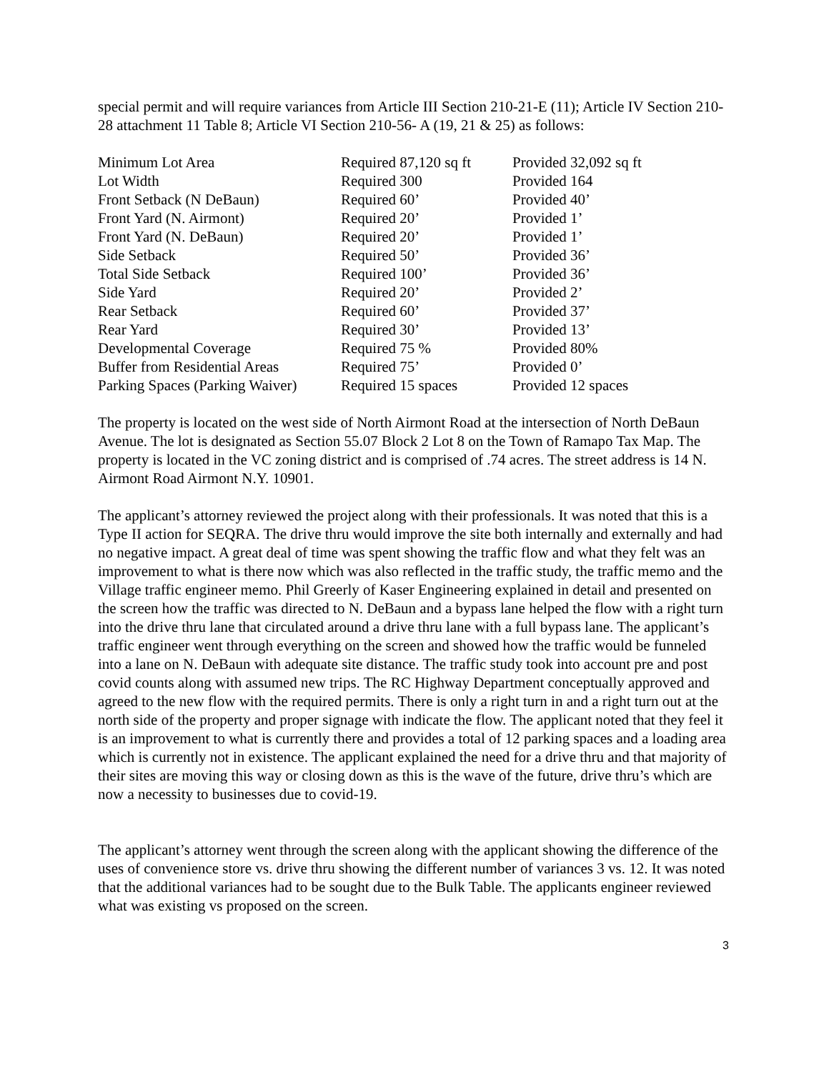special permit and will require variances from Article III Section 210-21-E (11); Article IV Section 210-28 attachment 11 Table 8; Article VI Section 210-56- A (19, 21 & 25) as follows:
| Minimum Lot Area | Required 87,120 sq ft | Provided 32,092 sq ft |
| Lot Width | Required 300 | Provided 164 |
| Front Setback (N DeBaun) | Required 60’ | Provided 40’ |
| Front Yard (N. Airmont) | Required 20’ | Provided 1’ |
| Front Yard (N. DeBaun) | Required 20’ | Provided 1’ |
| Side Setback | Required 50’ | Provided 36’ |
| Total Side Setback | Required 100’ | Provided 36’ |
| Side Yard | Required 20’ | Provided 2’ |
| Rear Setback | Required 60’ | Provided 37’ |
| Rear Yard | Required 30’ | Provided 13’ |
| Developmental Coverage | Required 75 % | Provided 80% |
| Buffer from Residential Areas | Required 75’ | Provided 0’ |
| Parking Spaces (Parking Waiver) | Required 15 spaces | Provided 12 spaces |
The property is located on the west side of North Airmont Road at the intersection of North DeBaun Avenue. The lot is designated as Section 55.07 Block 2 Lot 8 on the Town of Ramapo Tax Map. The property is located in the VC zoning district and is comprised of .74 acres. The street address is 14 N. Airmont Road Airmont N.Y. 10901.
The applicant’s attorney reviewed the project along with their professionals. It was noted that this is a Type II action for SEQRA. The drive thru would improve the site both internally and externally and had no negative impact. A great deal of time was spent showing the traffic flow and what they felt was an improvement to what is there now which was also reflected in the traffic study, the traffic memo and the Village traffic engineer memo. Phil Greerly of Kaser Engineering explained in detail and presented on the screen how the traffic was directed to N. DeBaun and a bypass lane helped the flow with a right turn into the drive thru lane that circulated around a drive thru lane with a full bypass lane. The applicant’s traffic engineer went through everything on the screen and showed how the traffic would be funneled into a lane on N. DeBaun with adequate site distance. The traffic study took into account pre and post covid counts along with assumed new trips. The RC Highway Department conceptually approved and agreed to the new flow with the required permits. There is only a right turn in and a right turn out at the north side of the property and proper signage with indicate the flow. The applicant noted that they feel it is an improvement to what is currently there and provides a total of 12 parking spaces and a loading area which is currently not in existence. The applicant explained the need for a drive thru and that majority of their sites are moving this way or closing down as this is the wave of the future, drive thru’s which are now a necessity to businesses due to covid-19.
The applicant’s attorney went through the screen along with the applicant showing the difference of the uses of convenience store vs. drive thru showing the different number of variances 3 vs. 12. It was noted that the additional variances had to be sought due to the Bulk Table. The applicants engineer reviewed what was existing vs proposed on the screen.
3